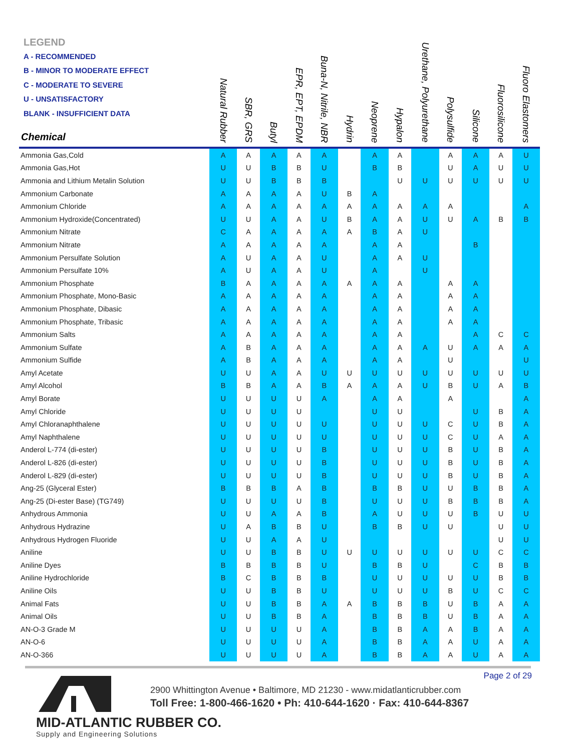LEGEND
A - RECOMMENDED
B - MINOR TO MODERATE EFFECT
C - MODERATE TO SEVERE
U - UNSATISFACTORY
BLANK - INSUFFICIENT DATA
| Chemical | Natural Rubber | SBR, GRS | Butyl | EPR, EPT, EPDM | Buna-N, Nitrile, NBR | Hydrin | Neoprene | Hypalon | Urethane, Polyurethane | Polysulfide | Silicone | Fluorosilicone | Fluoro Elastomers |
| --- | --- | --- | --- | --- | --- | --- | --- | --- | --- | --- | --- | --- | --- |
| Ammonia Gas,Cold | A | A | A | A | A | | A | A | | A | A | A | U |
| Ammonia Gas,Hot | U | U | B | B | U | | B | B | | U | A | U | U |
| Ammonia and Lithium Metalin Solution | U | U | B | B | B | | | U | U | U | U | U | U |
| Ammonium Carbonate | A | A | A | A | U | B | A | | | | | | |
| Ammonium Chloride | A | A | A | A | A | A | A | A | A | A | | | A |
| Ammonium Hydroxide(Concentrated) | U | U | A | A | U | B | A | A | U | U | A | B | B |
| Ammonium Nitrate | C | A | A | A | A | A | B | A | U | | | | |
| Ammonium Nitrate | A | A | A | A | A | | A | A | | | B | | |
| Ammonium Persulfate Solution | A | U | A | A | U | | A | A | U | | | | |
| Ammonium Persulfate 10% | A | U | A | A | U | | A | | U | | | | |
| Ammonium Phosphate | B | A | A | A | A | A | A | A | | A | A | | |
| Ammonium Phosphate, Mono-Basic | A | A | A | A | A | | A | A | | A | A | | |
| Ammonium Phosphate, Dibasic | A | A | A | A | A | | A | A | | A | A | | |
| Ammonium Phosphate, Tribasic | A | A | A | A | A | | A | A | | A | A | | |
| Ammonium Salts | A | A | A | A | A | | A | A | | | A | C | C |
| Ammonium Sulfate | A | B | A | A | A | | A | A | A | U | A | A | A |
| Ammonium Sulfide | A | B | A | A | A | | A | A | | U | | | U |
| Amyl Acetate | U | U | A | A | U | U | U | U | U | U | U | U | U |
| Amyl Alcohol | B | B | A | A | B | A | A | A | U | B | U | A | B |
| Amyl Borate | U | U | U | U | A | | A | A | | A | | | A |
| Amyl Chloride | U | U | U | U | | | U | U | | | U | B | A |
| Amyl Chloranaphthalene | U | U | U | U | U | | U | U | U | C | U | B | A |
| Amyl Naphthalene | U | U | U | U | U | | U | U | U | C | U | A | A |
| Anderol L-774 (di-ester) | U | U | U | U | B | | U | U | U | B | U | B | A |
| Anderol L-826 (di-ester) | U | U | U | U | B | | U | U | U | B | U | B | A |
| Anderol L-829 (di-ester) | U | U | U | U | B | | U | U | U | B | U | B | A |
| Ang-25 (Glyceral Ester) | B | B | B | A | B | | B | B | U | U | B | B | A |
| Ang-25 (Di-ester Base) (TG749) | U | U | U | U | B | | U | U | U | B | B | B | A |
| Anhydrous Ammonia | U | U | A | A | B | | A | U | U | U | B | U | U |
| Anhydrous Hydrazine | U | A | B | B | U | | B | B | U | U | | U | U |
| Anhydrous Hydrogen Fluoride | U | U | A | A | U | | | | | | | U | U |
| Aniline | U | U | B | B | U | U | U | U | U | U | U | C | C |
| Aniline Dyes | B | B | B | B | U | | B | B | U | | C | B | B |
| Aniline Hydrochloride | B | C | B | B | B | | U | U | U | U | U | B | B |
| Aniline Oils | U | U | B | B | U | | U | U | U | B | U | C | C |
| Animal Fats | U | U | B | B | A | A | B | B | B | U | B | A | A |
| Animal Oils | U | U | B | B | A | | B | B | B | U | B | A | A |
| AN-O-3 Grade M | U | U | U | U | A | | B | B | A | A | B | A | A |
| AN-O-6 | U | U | U | U | A | | B | B | A | A | U | A | A |
| AN-O-366 | U | U | U | U | A | | B | B | A | A | U | A | A |
Page 2 of 29
2900 Whittington Avenue • Baltimore, MD 21230 - www.midatlanticrubber.com
Toll Free: 1-800-466-1620 • Ph: 410-644-1620 · Fax: 410-644-8367
MID-ATLANTIC RUBBER CO.
Supply and Engineering Solutions